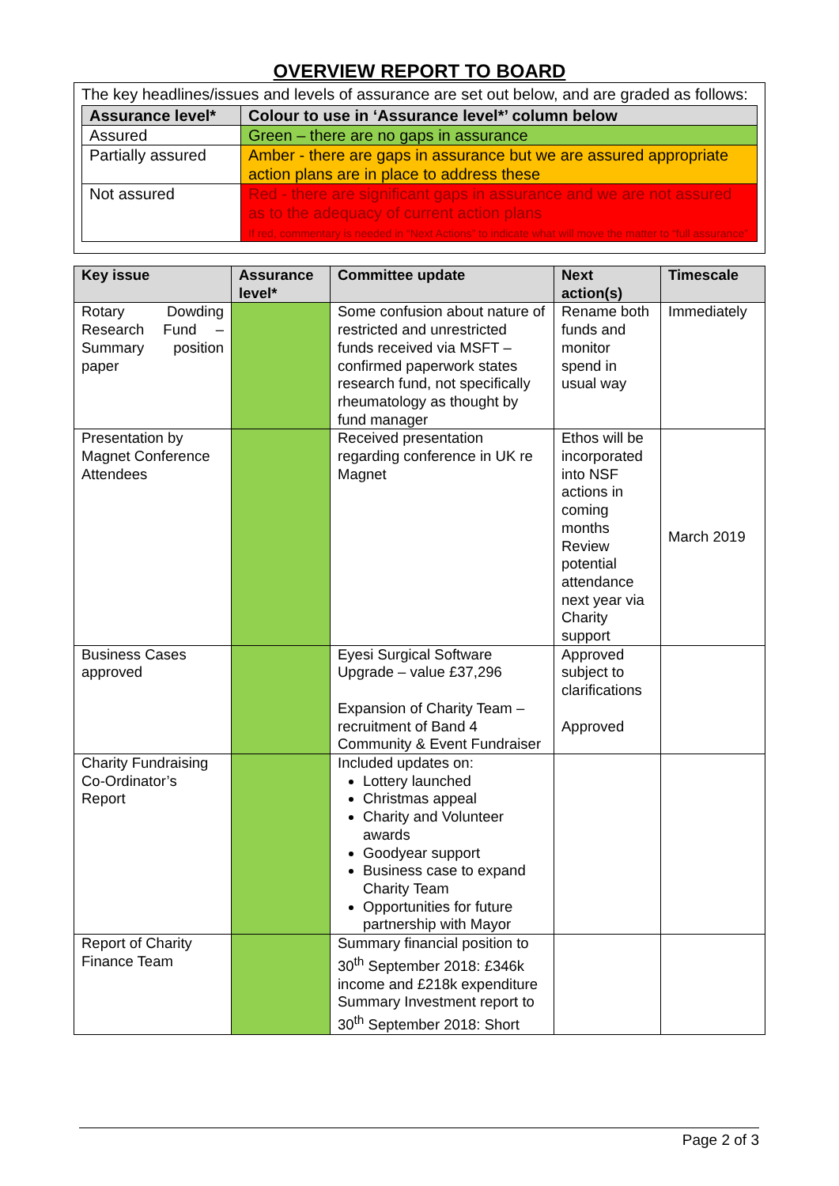OVERVIEW REPORT TO BOARD
The key headlines/issues and levels of assurance are set out below, and are graded as follows:
| Assurance level* | Colour to use in ‘Assurance level*’ column below |
| --- | --- |
| Assured | Green – there are no gaps in assurance |
| Partially assured | Amber - there are gaps in assurance but we are assured appropriate action plans are in place to address these |
| Not assured | Red - there are significant gaps in assurance and we are not assured as to the adequacy of current action plans If red, commentary is needed in “Next Actions” to indicate what will move the matter to “full assurance” |
| Key issue | Assurance level* | Committee update | Next action(s) | Timescale |
| --- | --- | --- | --- | --- |
| Rotary Dowding Research Fund – Summary position paper | | Some confusion about nature of restricted and unrestricted funds received via MSFT – confirmed paperwork states research fund, not specifically rheumatology as thought by fund manager | Rename both funds and monitor spend in usual way | Immediately |
| Presentation by Magnet Conference Attendees | | Received presentation regarding conference in UK re Magnet | Ethos will be incorporated into NSF actions in coming months Review potential attendance next year via Charity support | March 2019 |
| Business Cases approved | | Eyesi Surgical Software Upgrade – value £37,296 Expansion of Charity Team – recruitment of Band 4 Community & Event Fundraiser | Approved subject to clarifications Approved | |
| Charity Fundraising Co-Ordinator’s Report | | Included updates on: Lottery launched Christmas appeal Charity and Volunteer awards Goodyear support Business case to expand Charity Team Opportunities for future partnership with Mayor | | |
| Report of Charity Finance Team | | Summary financial position to 30<sup>th</sup> September 2018: £346k income and £218k expenditure Summary Investment report to 30<sup>th</sup> September 2018: Short | | |
Page 2 of 3